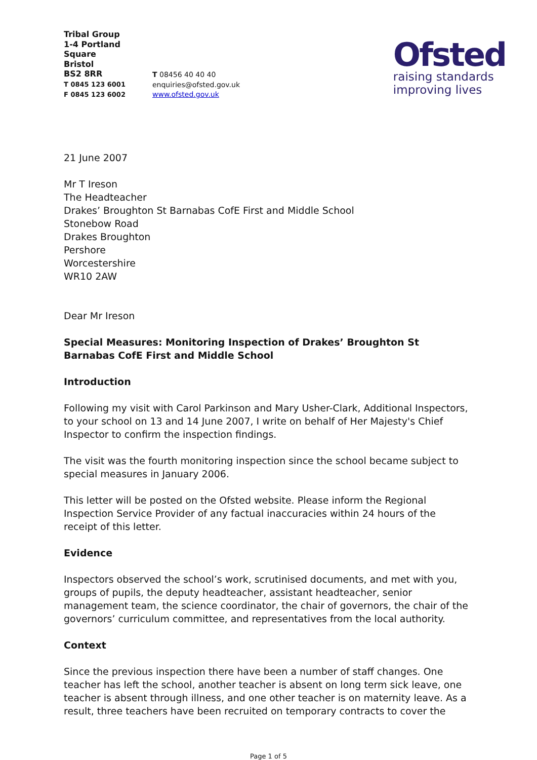Tribal Group
1-4 Portland Square
Bristol
BS2 8RR
T 0845 123 6001
F 0845 123 6002
T 08456 40 40 40
enquiries@ofsted.gov.uk
www.ofsted.gov.uk
Ofsted
raising standards
improving lives
21 June 2007
Mr T Ireson
The Headteacher
Drakes’ Broughton St Barnabas CofE First and Middle School
Stonebow Road
Drakes Broughton
Pershore
Worcestershire
WR10 2AW
Dear Mr Ireson
Special Measures: Monitoring Inspection of Drakes’ Broughton St Barnabas CofE First and Middle School
Introduction
Following my visit with Carol Parkinson and Mary Usher-Clark, Additional Inspectors, to your school on 13 and 14 June 2007, I write on behalf of Her Majesty's Chief Inspector to confirm the inspection findings.
The visit was the fourth monitoring inspection since the school became subject to special measures in January 2006.
This letter will be posted on the Ofsted website. Please inform the Regional Inspection Service Provider of any factual inaccuracies within 24 hours of the receipt of this letter.
Evidence
Inspectors observed the school’s work, scrutinised documents, and met with you, groups of pupils, the deputy headteacher, assistant headteacher, senior management team, the science coordinator, the chair of governors, the chair of the governors’ curriculum committee, and representatives from the local authority.
Context
Since the previous inspection there have been a number of staff changes. One teacher has left the school, another teacher is absent on long term sick leave, one teacher is absent through illness, and one other teacher is on maternity leave. As a result, three teachers have been recruited on temporary contracts to cover the
Page 1 of 5